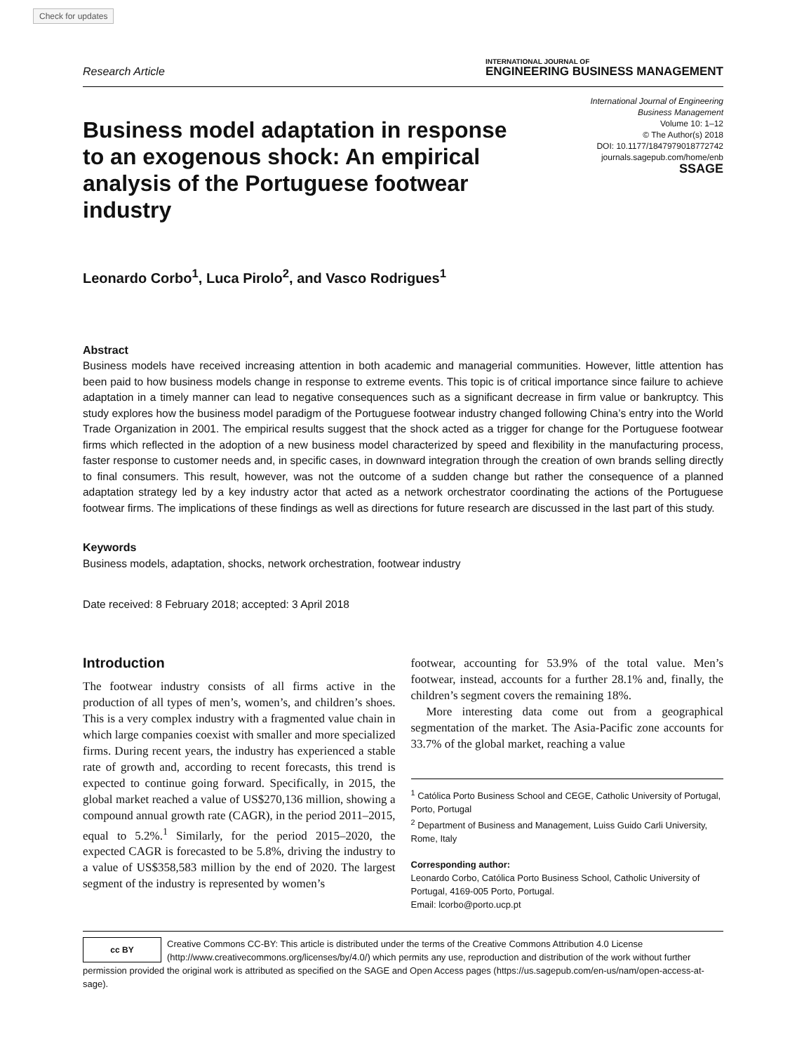Check for updates
Research Article
INTERNATIONAL JOURNAL OF
ENGINEERING BUSINESS MANAGEMENT
Business model adaptation in response to an exogenous shock: An empirical analysis of the Portuguese footwear industry
International Journal of Engineering
Business Management
Volume 10: 1–12
© The Author(s) 2018
DOI: 10.1177/1847979018772742
journals.sagepub.com/home/enb
SSAGE
Leonardo Corbo<sup>1</sup>, Luca Pirolo<sup>2</sup>, and Vasco Rodrigues<sup>1</sup>
Abstract
Business models have received increasing attention in both academic and managerial communities. However, little attention has been paid to how business models change in response to extreme events. This topic is of critical importance since failure to achieve adaptation in a timely manner can lead to negative consequences such as a significant decrease in firm value or bankruptcy. This study explores how the business model paradigm of the Portuguese footwear industry changed following China’s entry into the World Trade Organization in 2001. The empirical results suggest that the shock acted as a trigger for change for the Portuguese footwear firms which reflected in the adoption of a new business model characterized by speed and flexibility in the manufacturing process, faster response to customer needs and, in specific cases, in downward integration through the creation of own brands selling directly to final consumers. This result, however, was not the outcome of a sudden change but rather the consequence of a planned adaptation strategy led by a key industry actor that acted as a network orchestrator coordinating the actions of the Portuguese footwear firms. The implications of these findings as well as directions for future research are discussed in the last part of this study.
Keywords
Business models, adaptation, shocks, network orchestration, footwear industry
Date received: 8 February 2018; accepted: 3 April 2018
Introduction
The footwear industry consists of all firms active in the production of all types of men’s, women’s, and children’s shoes. This is a very complex industry with a fragmented value chain in which large companies coexist with smaller and more specialized firms. During recent years, the industry has experienced a stable rate of growth and, according to recent forecasts, this trend is expected to continue going forward. Specifically, in 2015, the global market reached a value of US$270,136 million, showing a compound annual growth rate (CAGR), in the period 2011–2015, equal to 5.2%.<sup>1</sup> Similarly, for the period 2015–2020, the expected CAGR is forecasted to be 5.8%, driving the industry to a value of US$358,583 million by the end of 2020. The largest segment of the industry is represented by women’s
footwear, accounting for 53.9% of the total value. Men’s footwear, instead, accounts for a further 28.1% and, finally, the children’s segment covers the remaining 18%.
More interesting data come out from a geographical segmentation of the market. The Asia-Pacific zone accounts for 33.7% of the global market, reaching a value
<sup>1</sup> Católica Porto Business School and CEGE, Catholic University of Portugal, Porto, Portugal
<sup>2</sup> Department of Business and Management, Luiss Guido Carli University, Rome, Italy
Corresponding author:
Leonardo Corbo, Católica Porto Business School, Catholic University of Portugal, 4169-005 Porto, Portugal.
Email: lcorbo@porto.ucp.pt
cc BY
Creative Commons CC-BY: This article is distributed under the terms of the Creative Commons Attribution 4.0 License (http://www.creativecommons.org/licenses/by/4.0/) which permits any use, reproduction and distribution of the work without further permission provided the original work is attributed as specified on the SAGE and Open Access pages (https://us.sagepub.com/en-us/nam/open-access-at-sage).